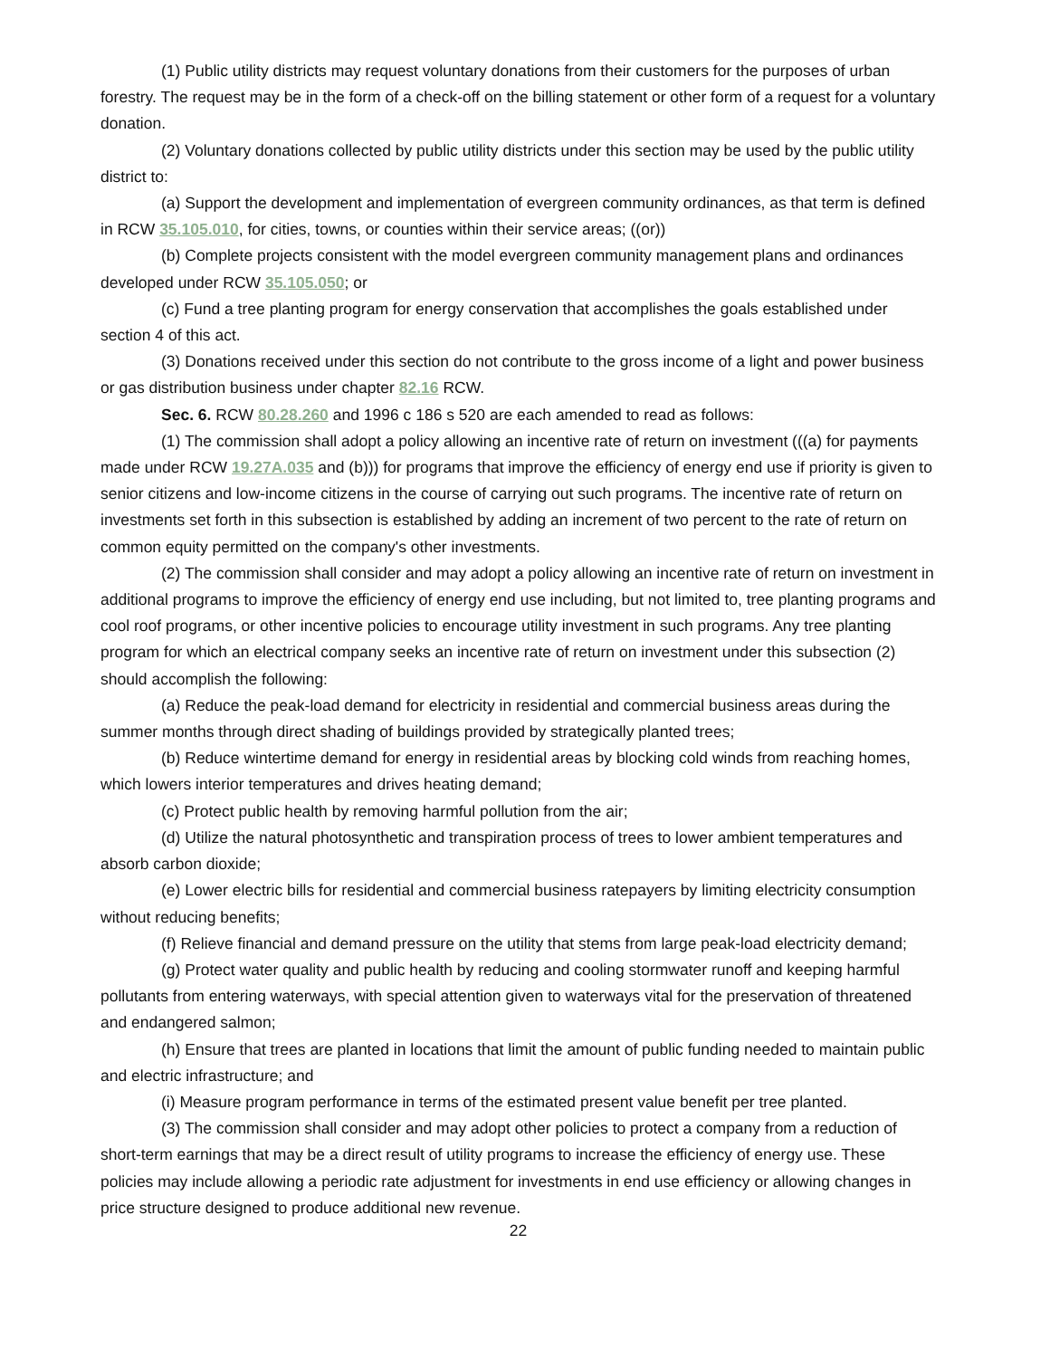(1) Public utility districts may request voluntary donations from their customers for the purposes of urban forestry. The request may be in the form of a check-off on the billing statement or other form of a request for a voluntary donation.
(2) Voluntary donations collected by public utility districts under this section may be used by the public utility district to:
(a) Support the development and implementation of evergreen community ordinances, as that term is defined in RCW 35.105.010, for cities, towns, or counties within their service areas; ((or))
(b) Complete projects consistent with the model evergreen community management plans and ordinances developed under RCW 35.105.050; or
(c) Fund a tree planting program for energy conservation that accomplishes the goals established under section 4 of this act.
(3) Donations received under this section do not contribute to the gross income of a light and power business or gas distribution business under chapter 82.16 RCW.
Sec. 6. RCW 80.28.260 and 1996 c 186 s 520 are each amended to read as follows:
(1) The commission shall adopt a policy allowing an incentive rate of return on investment (((a) for payments made under RCW 19.27A.035 and (b))) for programs that improve the efficiency of energy end use if priority is given to senior citizens and low-income citizens in the course of carrying out such programs. The incentive rate of return on investments set forth in this subsection is established by adding an increment of two percent to the rate of return on common equity permitted on the company's other investments.
(2) The commission shall consider and may adopt a policy allowing an incentive rate of return on investment in additional programs to improve the efficiency of energy end use including, but not limited to, tree planting programs and cool roof programs, or other incentive policies to encourage utility investment in such programs. Any tree planting program for which an electrical company seeks an incentive rate of return on investment under this subsection (2) should accomplish the following:
(a) Reduce the peak-load demand for electricity in residential and commercial business areas during the summer months through direct shading of buildings provided by strategically planted trees;
(b) Reduce wintertime demand for energy in residential areas by blocking cold winds from reaching homes, which lowers interior temperatures and drives heating demand;
(c) Protect public health by removing harmful pollution from the air;
(d) Utilize the natural photosynthetic and transpiration process of trees to lower ambient temperatures and absorb carbon dioxide;
(e) Lower electric bills for residential and commercial business ratepayers by limiting electricity consumption without reducing benefits;
(f) Relieve financial and demand pressure on the utility that stems from large peak-load electricity demand;
(g) Protect water quality and public health by reducing and cooling stormwater runoff and keeping harmful pollutants from entering waterways, with special attention given to waterways vital for the preservation of threatened and endangered salmon;
(h) Ensure that trees are planted in locations that limit the amount of public funding needed to maintain public and electric infrastructure; and
(i) Measure program performance in terms of the estimated present value benefit per tree planted.
(3) The commission shall consider and may adopt other policies to protect a company from a reduction of short-term earnings that may be a direct result of utility programs to increase the efficiency of energy use. These policies may include allowing a periodic rate adjustment for investments in end use efficiency or allowing changes in price structure designed to produce additional new revenue.
22